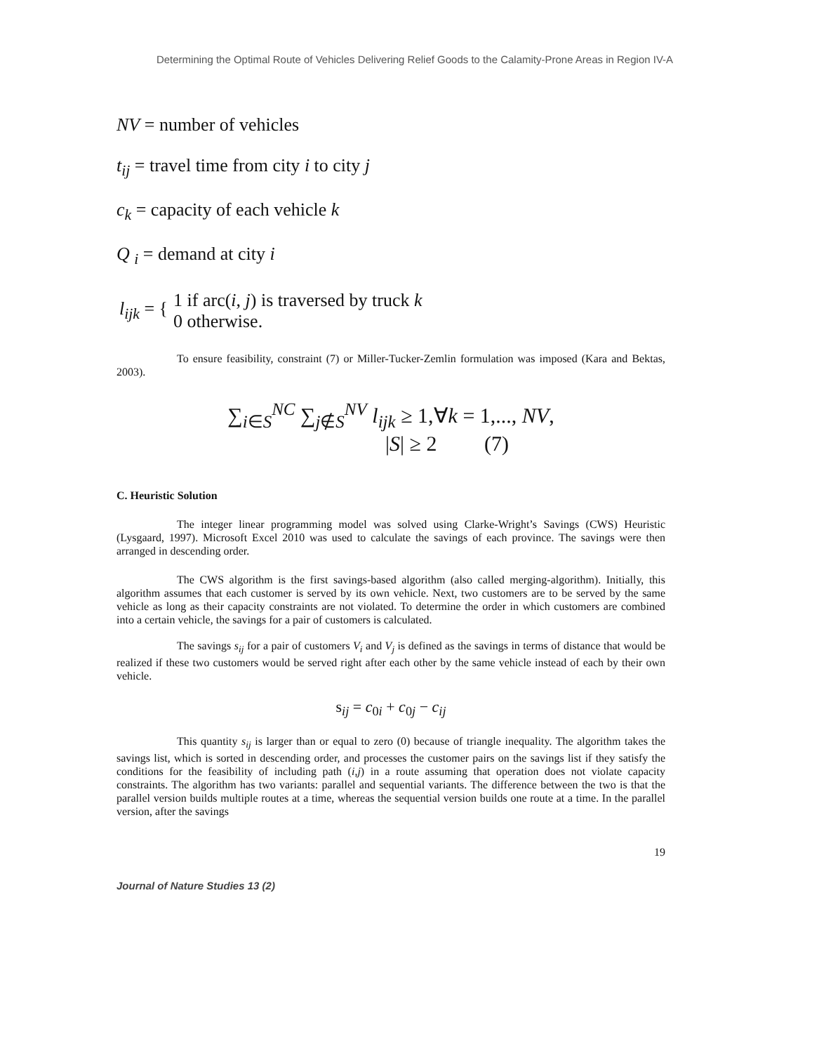Determining the Optimal Route of Vehicles Delivering Relief Goods to the Calamity-Prone Areas in Region IV-A
NV = number of vehicles
t<sub>ij</sub> = travel time from city i to city j
c<sub>k</sub> = capacity of each vehicle k
Q <sub>i</sub> = demand at city i
| l<sub>ijk</sub> = { | 1 if arc( i , j ) is traversed by truck k |
| | 0 otherwise. |
To ensure feasibility, constraint (7) or Miller-Tucker-Zemlin formulation was imposed (Kara and Bektas, 2003).
∑<sub>i∈S</sub><sup>NC</sup> ∑<sub>j∉S</sub><sup>NV</sup> l<sub>ijk</sub> ≥ 1,∀k = 1,..., NV,
|S| ≥ 2 (7)
C. Heuristic Solution
The integer linear programming model was solved using Clarke-Wright’s Savings (CWS) Heuristic (Lysgaard, 1997). Microsoft Excel 2010 was used to calculate the savings of each province. The savings were then arranged in descending order.
The CWS algorithm is the first savings-based algorithm (also called merging-algorithm). Initially, this algorithm assumes that each customer is served by its own vehicle. Next, two customers are to be served by the same vehicle as long as their capacity constraints are not violated. To determine the order in which customers are combined into a certain vehicle, the savings for a pair of customers is calculated.
The savings s<sub>ij</sub> for a pair of customers V<sub>i</sub> and V<sub>j</sub> is defined as the savings in terms of distance that would be realized if these two customers would be served right after each other by the same vehicle instead of each by their own vehicle.
s<sub>ij</sub> = c<sub>0i</sub> + c<sub>0j</sub> − c<sub>ij</sub>
This quantity s<sub>ij</sub> is larger than or equal to zero (0) because of triangle inequality. The algorithm takes the savings list, which is sorted in descending order, and processes the customer pairs on the savings list if they satisfy the conditions for the feasibility of including path (i,j) in a route assuming that operation does not violate capacity constraints. The algorithm has two variants: parallel and sequential variants. The difference between the two is that the parallel version builds multiple routes at a time, whereas the sequential version builds one route at a time. In the parallel version, after the savings
19
Journal of Nature Studies 13 (2)